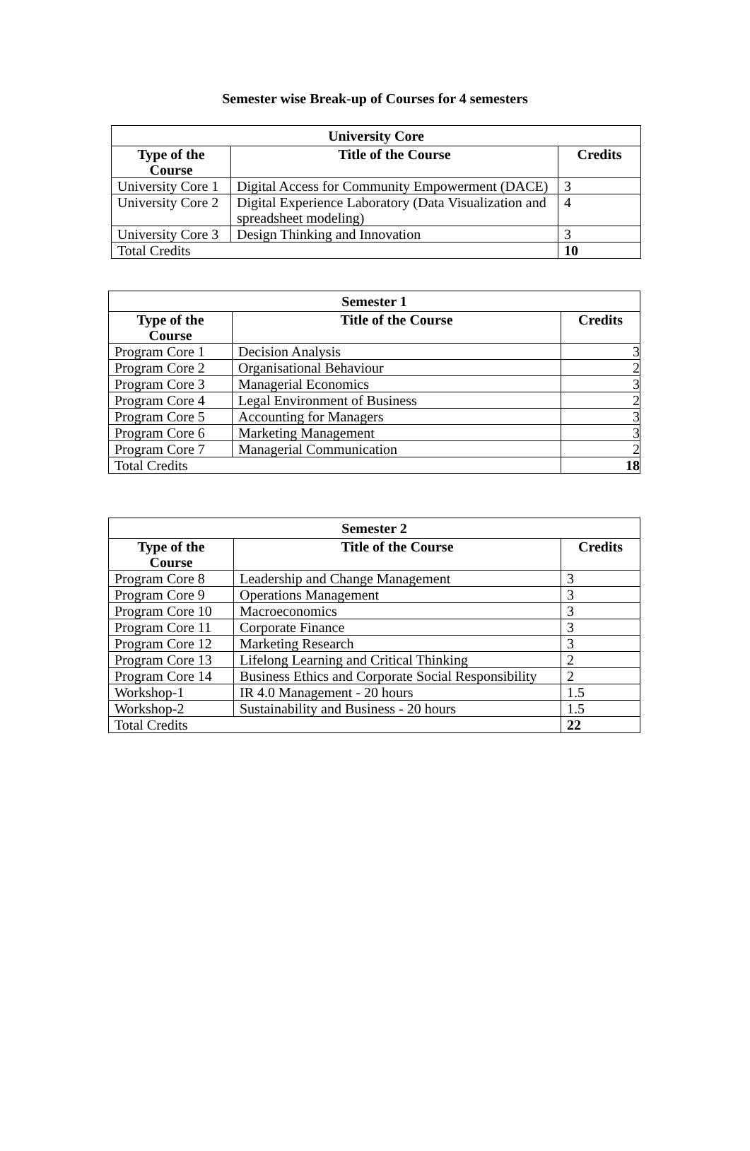Semester wise Break-up of Courses for 4 semesters
| University Core | | |
| --- | --- | --- |
| Type of the Course | Title of the Course | Credits |
| University Core 1 | Digital Access for Community Empowerment (DACE) | 3 |
| University Core 2 | Digital Experience Laboratory (Data Visualization and spreadsheet modeling) | 4 |
| University Core 3 | Design Thinking and Innovation | 3 |
| Total Credits | | 10 |
| Semester 1 | | |
| --- | --- | --- |
| Type of the Course | Title of the Course | Credits |
| Program Core 1 | Decision Analysis | 3 |
| Program Core 2 | Organisational Behaviour | 2 |
| Program Core 3 | Managerial Economics | 3 |
| Program Core 4 | Legal Environment of Business | 2 |
| Program Core 5 | Accounting for Managers | 3 |
| Program Core 6 | Marketing Management | 3 |
| Program Core 7 | Managerial Communication | 2 |
| Total Credits | | 18 |
| Semester 2 | | |
| --- | --- | --- |
| Type of the Course | Title of the Course | Credits |
| Program Core 8 | Leadership and Change Management | 3 |
| Program Core 9 | Operations Management | 3 |
| Program Core 10 | Macroeconomics | 3 |
| Program Core 11 | Corporate Finance | 3 |
| Program Core 12 | Marketing Research | 3 |
| Program Core 13 | Lifelong Learning and Critical Thinking | 2 |
| Program Core 14 | Business Ethics and Corporate Social Responsibility | 2 |
| Workshop-1 | IR 4.0 Management - 20 hours | 1.5 |
| Workshop-2 | Sustainability and Business - 20 hours | 1.5 |
| Total Credits | | 22 |